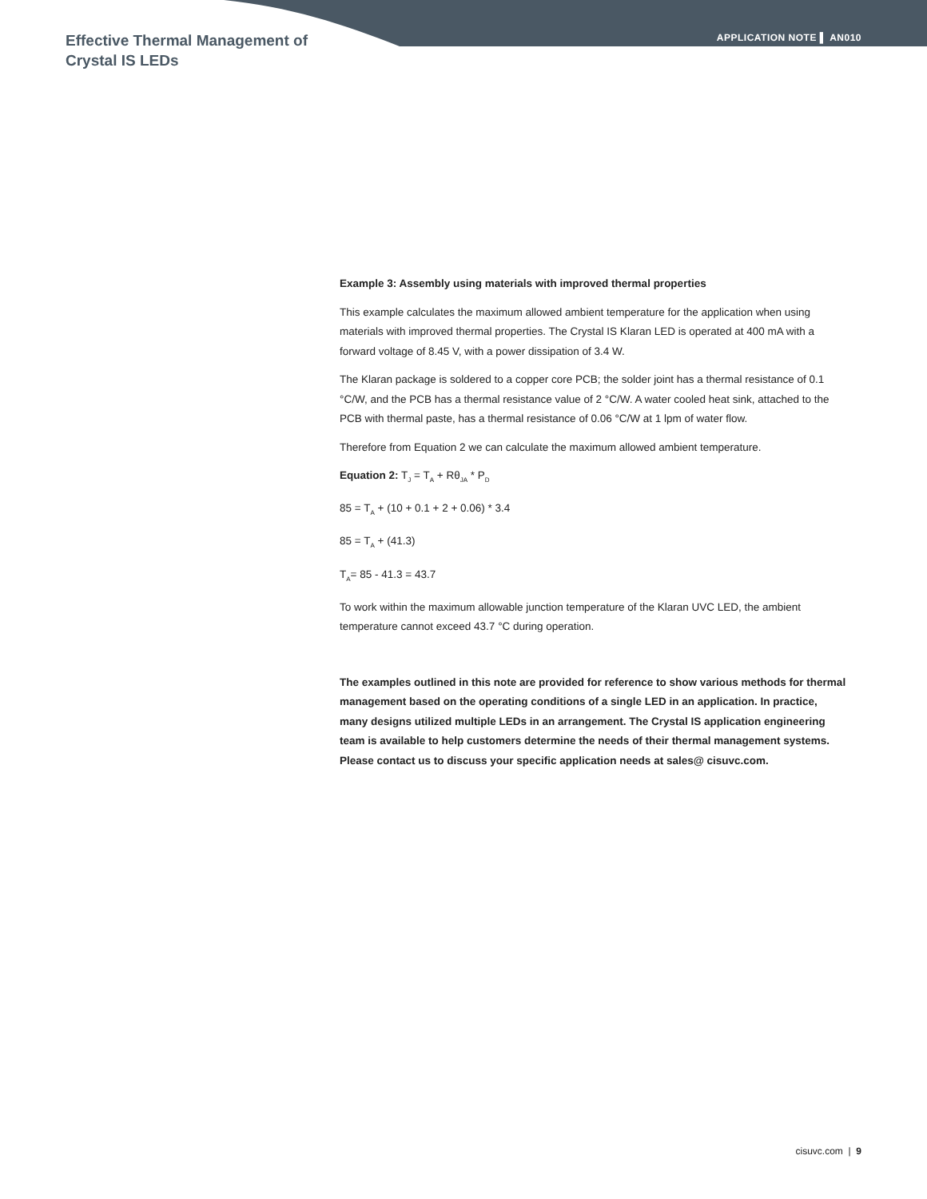Effective Thermal Management of
Crystal IS LEDs
APPLICATION NOTE ▌ AN010
Example 3: Assembly using materials with improved thermal properties
This example calculates the maximum allowed ambient temperature for the application when using materials with improved thermal properties. The Crystal IS Klaran LED is operated at 400 mA with a forward voltage of 8.45 V, with a power dissipation of 3.4 W.
The Klaran package is soldered to a copper core PCB; the solder joint has a thermal resistance of 0.1 °C/W, and the PCB has a thermal resistance value of 2 °C/W. A water cooled heat sink, attached to the PCB with thermal paste, has a thermal resistance of 0.06 °C/W at 1 lpm of water flow.
Therefore from Equation 2 we can calculate the maximum allowed ambient temperature.
Equation 2: T<sub>J</sub> = T<sub>A</sub> + Rθ<sub>JA</sub> * P<sub>D</sub>
85 = T<sub>A</sub> + (10 + 0.1 + 2 + 0.06) * 3.4
85 = T<sub>A</sub> + (41.3)
T<sub>A</sub>= 85 - 41.3 = 43.7
To work within the maximum allowable junction temperature of the Klaran UVC LED, the ambient temperature cannot exceed 43.7 °C during operation.
The examples outlined in this note are provided for reference to show various methods for thermal management based on the operating conditions of a single LED in an application. In practice, many designs utilized multiple LEDs in an arrangement. The Crystal IS application engineering team is available to help customers determine the needs of their thermal management systems. Please contact us to discuss your specific application needs at sales@ cisuvc.com.
cisuvc.com | 9